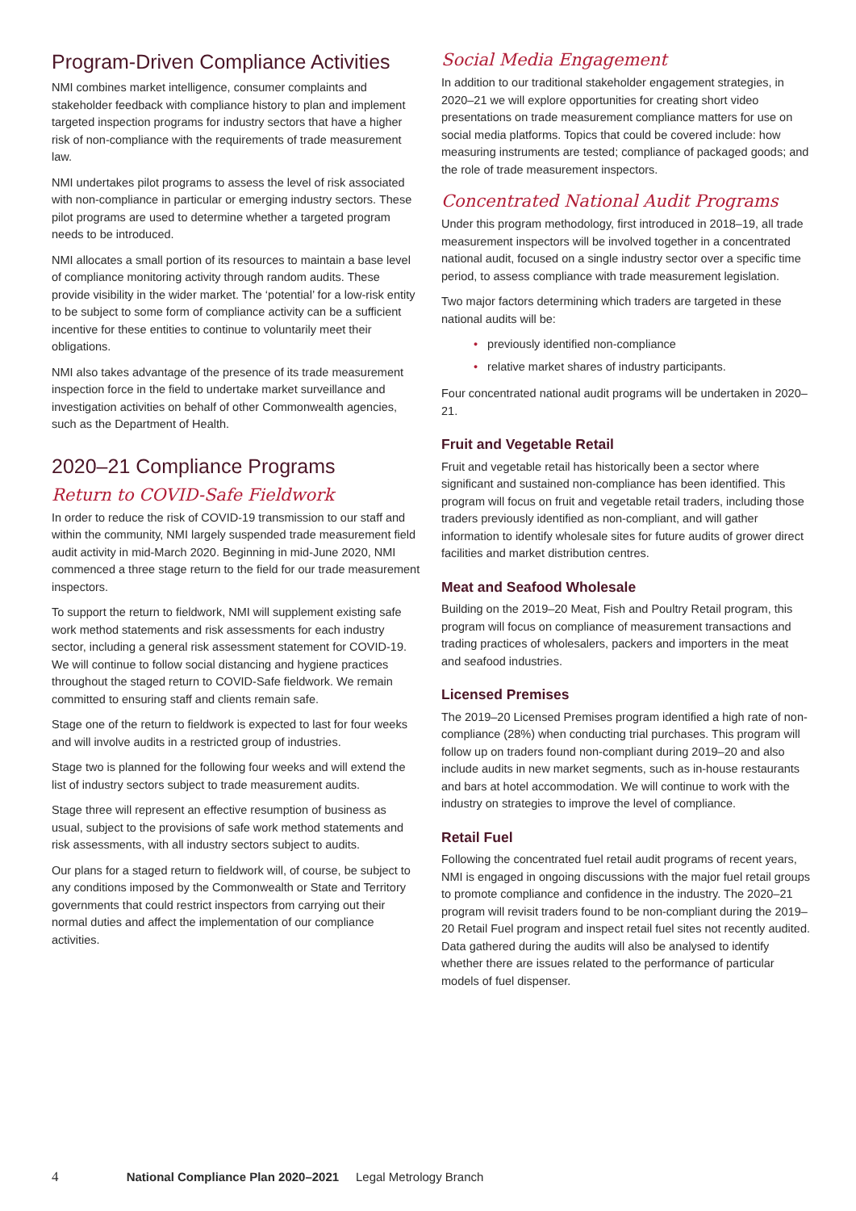Program-Driven Compliance Activities
NMI combines market intelligence, consumer complaints and stakeholder feedback with compliance history to plan and implement targeted inspection programs for industry sectors that have a higher risk of non-compliance with the requirements of trade measurement law.
NMI undertakes pilot programs to assess the level of risk associated with non-compliance in particular or emerging industry sectors. These pilot programs are used to determine whether a targeted program needs to be introduced.
NMI allocates a small portion of its resources to maintain a base level of compliance monitoring activity through random audits. These provide visibility in the wider market. The ‘potential’ for a low-risk entity to be subject to some form of compliance activity can be a sufficient incentive for these entities to continue to voluntarily meet their obligations.
NMI also takes advantage of the presence of its trade measurement inspection force in the field to undertake market surveillance and investigation activities on behalf of other Commonwealth agencies, such as the Department of Health.
2020–21 Compliance Programs
Return to COVID-Safe Fieldwork
In order to reduce the risk of COVID-19 transmission to our staff and within the community, NMI largely suspended trade measurement field audit activity in mid-March 2020. Beginning in mid-June 2020, NMI commenced a three stage return to the field for our trade measurement inspectors.
To support the return to fieldwork, NMI will supplement existing safe work method statements and risk assessments for each industry sector, including a general risk assessment statement for COVID-19. We will continue to follow social distancing and hygiene practices throughout the staged return to COVID-Safe fieldwork. We remain committed to ensuring staff and clients remain safe.
Stage one of the return to fieldwork is expected to last for four weeks and will involve audits in a restricted group of industries.
Stage two is planned for the following four weeks and will extend the list of industry sectors subject to trade measurement audits.
Stage three will represent an effective resumption of business as usual, subject to the provisions of safe work method statements and risk assessments, with all industry sectors subject to audits.
Our plans for a staged return to fieldwork will, of course, be subject to any conditions imposed by the Commonwealth or State and Territory governments that could restrict inspectors from carrying out their normal duties and affect the implementation of our compliance activities.
Social Media Engagement
In addition to our traditional stakeholder engagement strategies, in 2020–21 we will explore opportunities for creating short video presentations on trade measurement compliance matters for use on social media platforms. Topics that could be covered include: how measuring instruments are tested; compliance of packaged goods; and the role of trade measurement inspectors.
Concentrated National Audit Programs
Under this program methodology, first introduced in 2018–19, all trade measurement inspectors will be involved together in a concentrated national audit, focused on a single industry sector over a specific time period, to assess compliance with trade measurement legislation.
Two major factors determining which traders are targeted in these national audits will be:
• previously identified non-compliance
• relative market shares of industry participants.
Four concentrated national audit programs will be undertaken in 2020–21.
Fruit and Vegetable Retail
Fruit and vegetable retail has historically been a sector where significant and sustained non-compliance has been identified. This program will focus on fruit and vegetable retail traders, including those traders previously identified as non-compliant, and will gather information to identify wholesale sites for future audits of grower direct facilities and market distribution centres.
Meat and Seafood Wholesale
Building on the 2019–20 Meat, Fish and Poultry Retail program, this program will focus on compliance of measurement transactions and trading practices of wholesalers, packers and importers in the meat and seafood industries.
Licensed Premises
The 2019–20 Licensed Premises program identified a high rate of non-compliance (28%) when conducting trial purchases. This program will follow up on traders found non-compliant during 2019–20 and also include audits in new market segments, such as in-house restaurants and bars at hotel accommodation. We will continue to work with the industry on strategies to improve the level of compliance.
Retail Fuel
Following the concentrated fuel retail audit programs of recent years, NMI is engaged in ongoing discussions with the major fuel retail groups to promote compliance and confidence in the industry. The 2020–21 program will revisit traders found to be non-compliant during the 2019–20 Retail Fuel program and inspect retail fuel sites not recently audited. Data gathered during the audits will also be analysed to identify whether there are issues related to the performance of particular models of fuel dispenser.
4 National Compliance Plan 2020–2021 Legal Metrology Branch